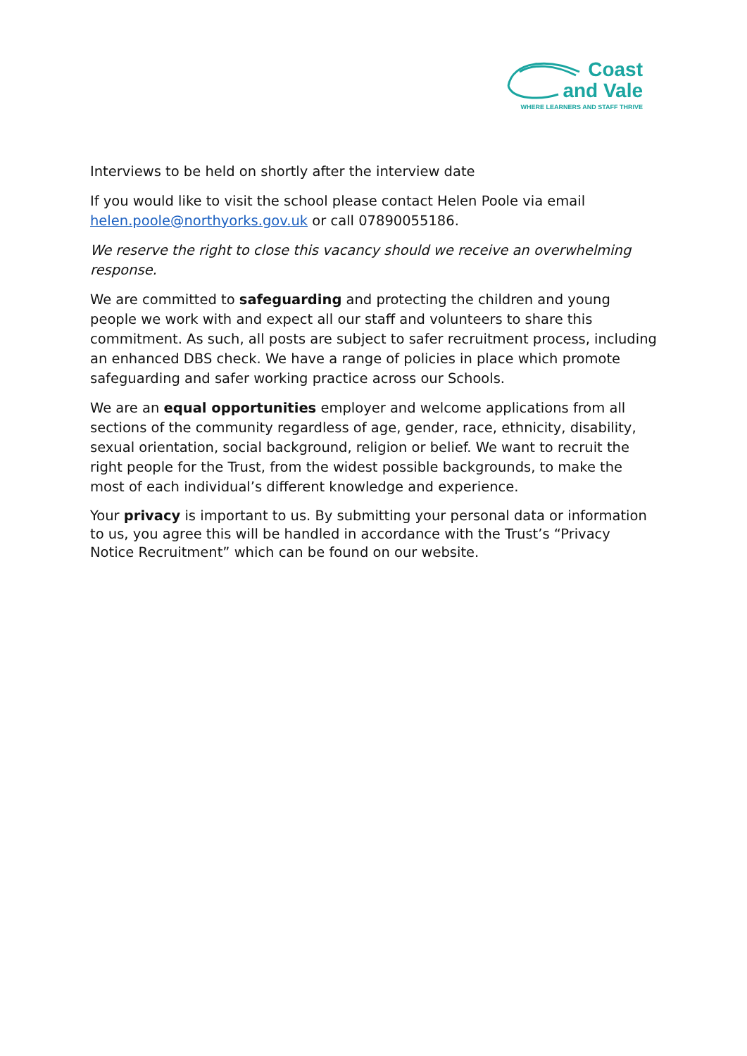Coast
and Vale
WHERE LEARNERS AND STAFF THRIVE
Interviews to be held on shortly after the interview date
If you would like to visit the school please contact Helen Poole via email helen.poole@northyorks.gov.uk or call 07890055186.
We reserve the right to close this vacancy should we receive an overwhelming response.
We are committed to safeguarding and protecting the children and young people we work with and expect all our staff and volunteers to share this commitment. As such, all posts are subject to safer recruitment process, including an enhanced DBS check. We have a range of policies in place which promote safeguarding and safer working practice across our Schools.
We are an equal opportunities employer and welcome applications from all sections of the community regardless of age, gender, race, ethnicity, disability, sexual orientation, social background, religion or belief. We want to recruit the right people for the Trust, from the widest possible backgrounds, to make the most of each individual’s different knowledge and experience.
Your privacy is important to us. By submitting your personal data or information to us, you agree this will be handled in accordance with the Trust’s “Privacy Notice Recruitment” which can be found on our website.